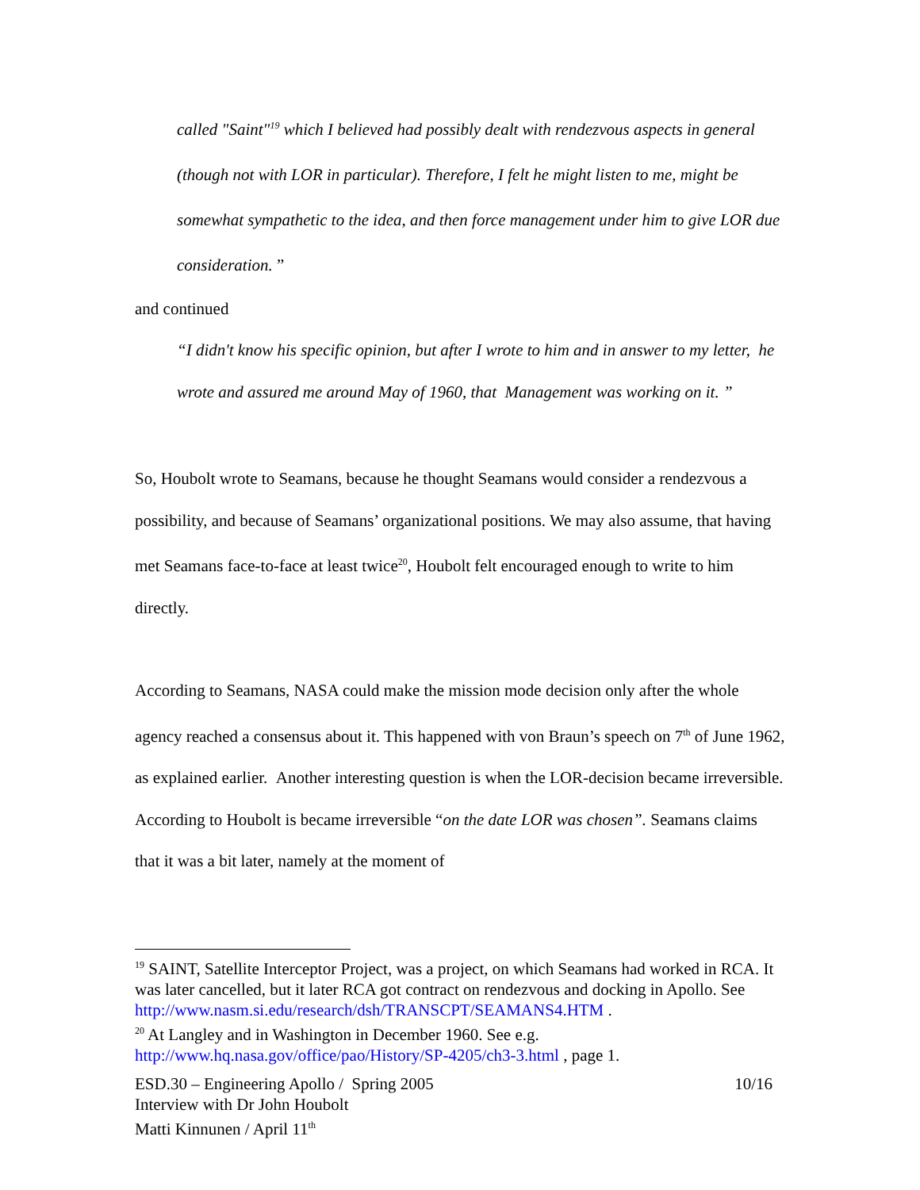called "Saint"<sup>19</sup> which I believed had possibly dealt with rendezvous aspects in general (though not with LOR in particular). Therefore, I felt he might listen to me, might be somewhat sympathetic to the idea, and then force management under him to give LOR due consideration. ”
and continued
“I didn't know his specific opinion, but after I wrote to him and in answer to my letter, he wrote and assured me around May of 1960, that Management was working on it. ”
So, Houbolt wrote to Seamans, because he thought Seamans would consider a rendezvous a possibility, and because of Seamans’ organizational positions. We may also assume, that having met Seamans face-to-face at least twice<sup>20</sup>, Houbolt felt encouraged enough to write to him directly.
According to Seamans, NASA could make the mission mode decision only after the whole agency reached a consensus about it. This happened with von Braun’s speech on 7<sup>th</sup> of June 1962, as explained earlier. Another interesting question is when the LOR-decision became irreversible. According to Houbolt is became irreversible “on the date LOR was chosen”. Seamans claims that it was a bit later, namely at the moment of
<sup>19</sup> SAINT, Satellite Interceptor Project, was a project, on which Seamans had worked in RCA. It was later cancelled, but it later RCA got contract on rendezvous and docking in Apollo. See http://www.nasm.si.edu/research/dsh/TRANSCPT/SEAMANS4.HTM .
<sup>20</sup> At Langley and in Washington in December 1960. See e.g. http://www.hq.nasa.gov/office/pao/History/SP-4205/ch3-3.html , page 1.
10/16 ESD.30 – Engineering Apollo / Spring 2005
Interview with Dr John Houbolt
Matti Kinnunen / April 11<sup>th</sup>